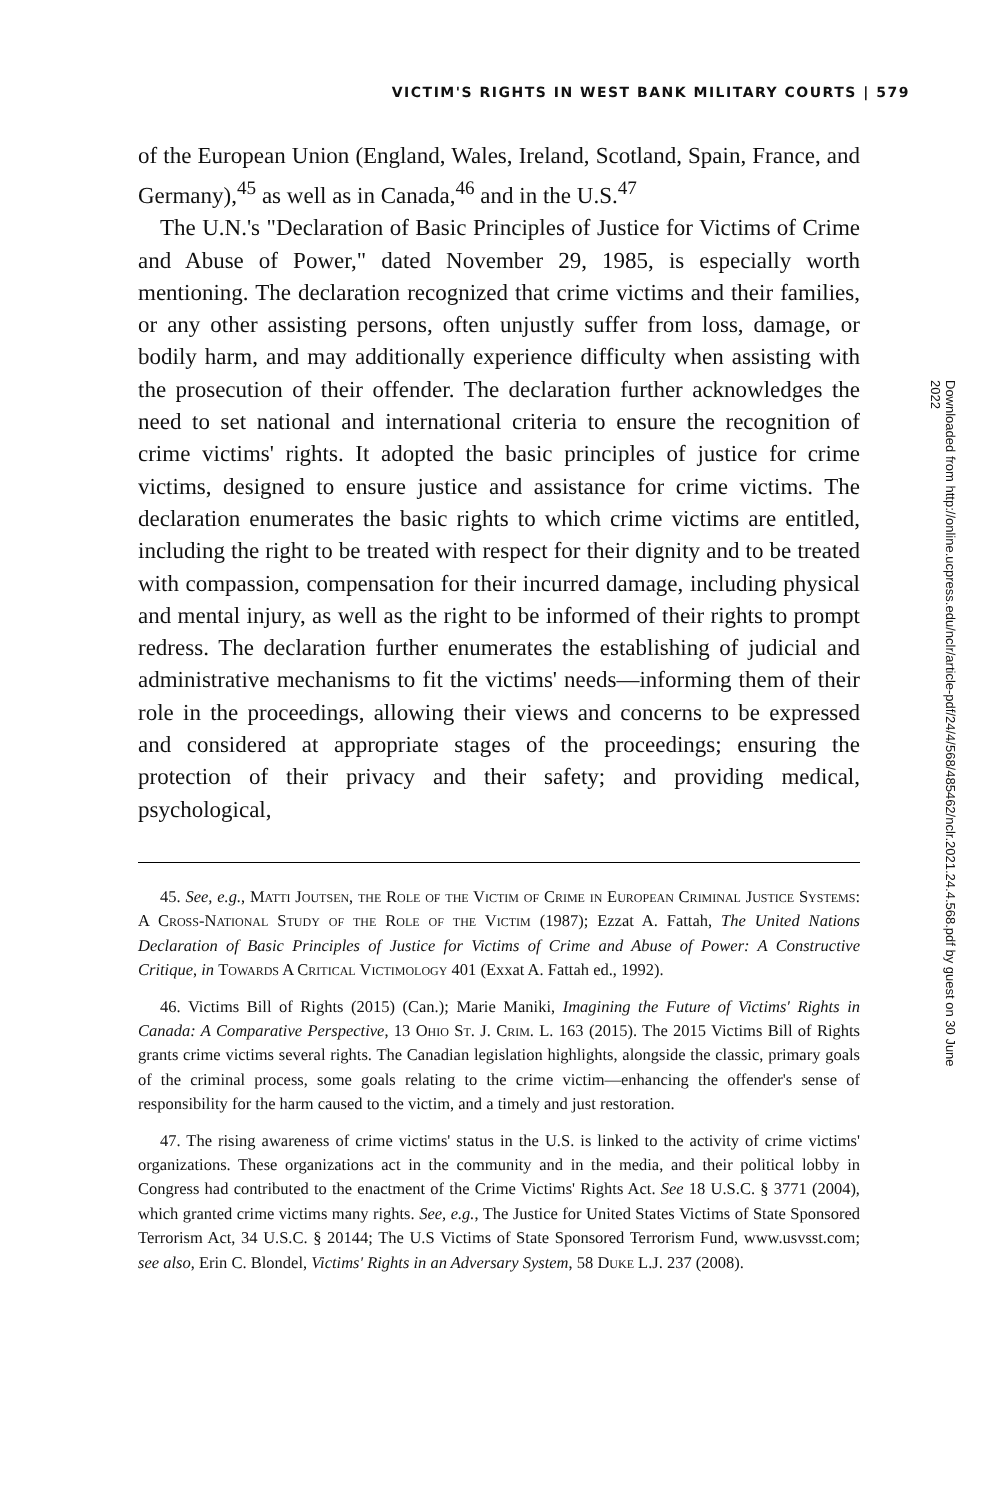VICTIM'S RIGHTS IN WEST BANK MILITARY COURTS | 579
of the European Union (England, Wales, Ireland, Scotland, Spain, France, and Germany),<sup>45</sup> as well as in Canada,<sup>46</sup> and in the U.S.<sup>47</sup>
The U.N.'s "Declaration of Basic Principles of Justice for Victims of Crime and Abuse of Power," dated November 29, 1985, is especially worth mentioning. The declaration recognized that crime victims and their families, or any other assisting persons, often unjustly suffer from loss, damage, or bodily harm, and may additionally experience difficulty when assisting with the prosecution of their offender. The declaration further acknowledges the need to set national and international criteria to ensure the recognition of crime victims' rights. It adopted the basic principles of justice for crime victims, designed to ensure justice and assistance for crime victims. The declaration enumerates the basic rights to which crime victims are entitled, including the right to be treated with respect for their dignity and to be treated with compassion, compensation for their incurred damage, including physical and mental injury, as well as the right to be informed of their rights to prompt redress. The declaration further enumerates the establishing of judicial and administrative mechanisms to fit the victims' needs—informing them of their role in the proceedings, allowing their views and concerns to be expressed and considered at appropriate stages of the proceedings; ensuring the protection of their privacy and their safety; and providing medical, psychological,
45. See, e.g., Matti Joutsen, the Role of the Victim of Crime in European Criminal Justice Systems: A Cross-National Study of the Role of the Victim (1987); Ezzat A. Fattah, The United Nations Declaration of Basic Principles of Justice for Victims of Crime and Abuse of Power: A Constructive Critique, in Towards A Critical Victimology 401 (Exxat A. Fattah ed., 1992).
46. Victims Bill of Rights (2015) (Can.); Marie Maniki, Imagining the Future of Victims' Rights in Canada: A Comparative Perspective, 13 Ohio St. J. Crim. L. 163 (2015). The 2015 Victims Bill of Rights grants crime victims several rights. The Canadian legislation highlights, alongside the classic, primary goals of the criminal process, some goals relating to the crime victim—enhancing the offender's sense of responsibility for the harm caused to the victim, and a timely and just restoration.
47. The rising awareness of crime victims' status in the U.S. is linked to the activity of crime victims' organizations. These organizations act in the community and in the media, and their political lobby in Congress had contributed to the enactment of the Crime Victims' Rights Act. See 18 U.S.C. § 3771 (2004), which granted crime victims many rights. See, e.g., The Justice for United States Victims of State Sponsored Terrorism Act, 34 U.S.C. § 20144; The U.S Victims of State Sponsored Terrorism Fund, www.usvsst.com; see also, Erin C. Blondel, Victims' Rights in an Adversary System, 58 Duke L.J. 237 (2008).
Downloaded from http://online.ucpress.edu/nclr/article-pdf/24/4/568/485462/nclr.2021.24.4.568.pdf by guest on 30 June 2022